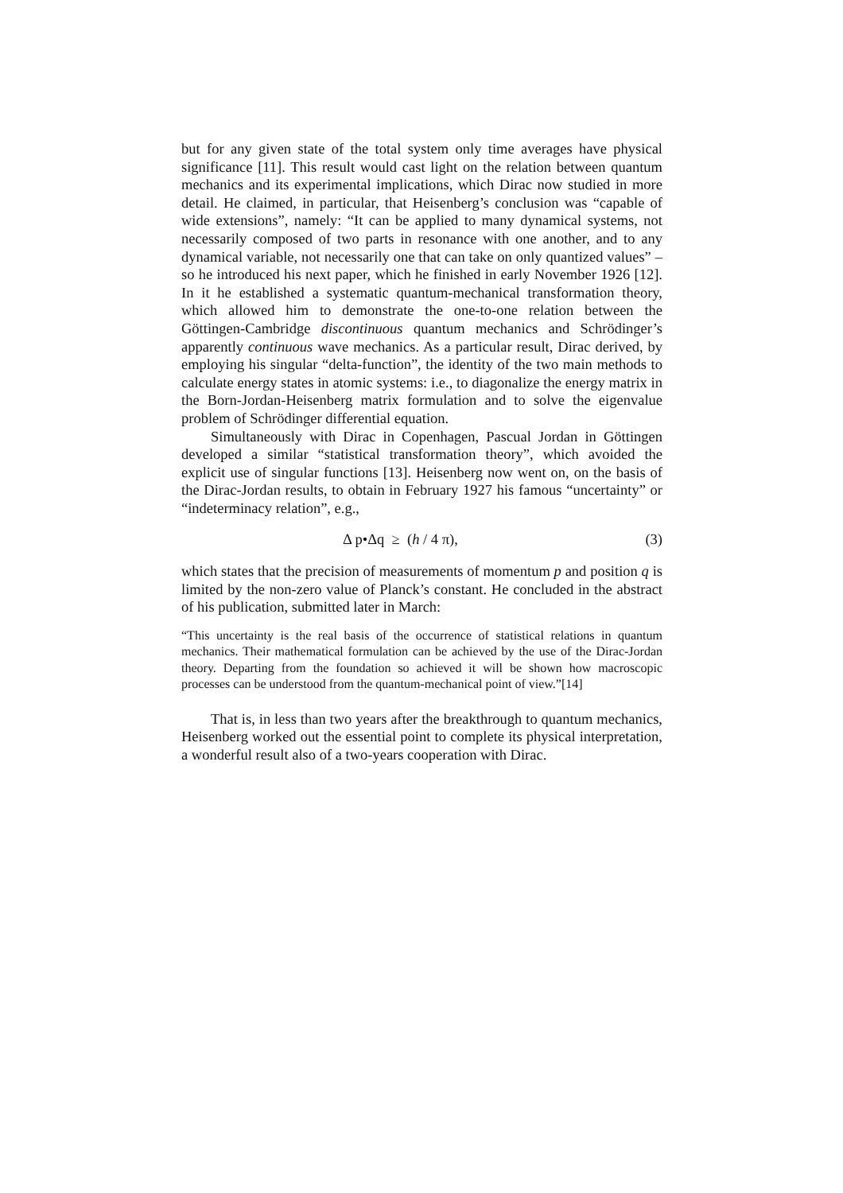but for any given state of the total system only time averages have physical significance [11]. This result would cast light on the relation between quantum mechanics and its experimental implications, which Dirac now studied in more detail. He claimed, in particular, that Heisenberg’s conclusion was “capable of wide extensions”, namely: “It can be applied to many dynamical systems, not necessarily composed of two parts in resonance with one another, and to any dynamical variable, not necessarily one that can take on only quantized values” – so he introduced his next paper, which he finished in early November 1926 [12]. In it he established a systematic quantum-mechanical transformation theory, which allowed him to demonstrate the one-to-one relation between the Göttingen-Cambridge discontinuous quantum mechanics and Schrödinger’s apparently continuous wave mechanics. As a particular result, Dirac derived, by employing his singular “delta-function”, the identity of the two main methods to calculate energy states in atomic systems: i.e., to diagonalize the energy matrix in the Born-Jordan-Heisenberg matrix formulation and to solve the eigenvalue problem of Schrödinger differential equation.
Simultaneously with Dirac in Copenhagen, Pascual Jordan in Göttingen developed a similar “statistical transformation theory”, which avoided the explicit use of singular functions [13]. Heisenberg now went on, on the basis of the Dirac-Jordan results, to obtain in February 1927 his famous “uncertainty” or “indeterminacy relation”, e.g.,
Δ p•Δq ≥ (h / 4 π), (3)
which states that the precision of measurements of momentum p and position q is limited by the non-zero value of Planck’s constant. He concluded in the abstract of his publication, submitted later in March:
“This uncertainty is the real basis of the occurrence of statistical relations in quantum mechanics. Their mathematical formulation can be achieved by the use of the Dirac-Jordan theory. Departing from the foundation so achieved it will be shown how macroscopic processes can be understood from the quantum-mechanical point of view.”[14]
That is, in less than two years after the breakthrough to quantum mechanics, Heisenberg worked out the essential point to complete its physical interpretation, a wonderful result also of a two-years cooperation with Dirac.